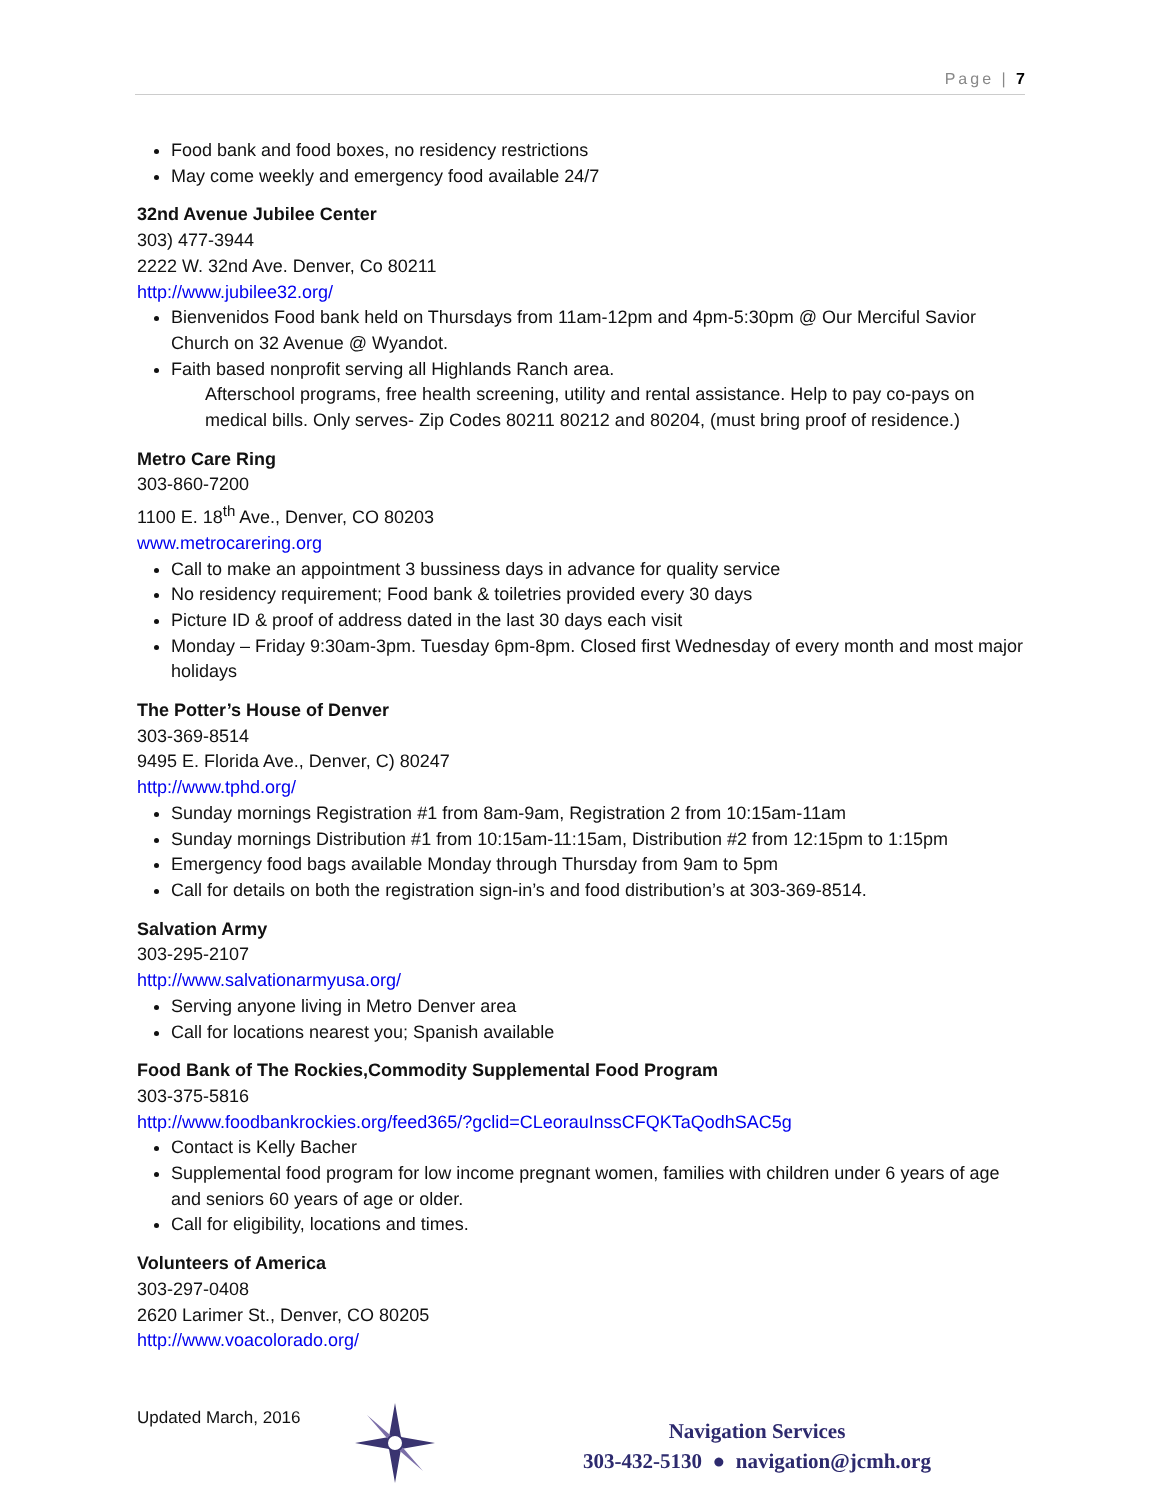Page | 7
Food bank and food boxes, no residency restrictions
May come weekly and emergency food available 24/7
32nd Avenue Jubilee Center
303) 477-3944
2222 W. 32nd Ave. Denver, Co 80211
http://www.jubilee32.org/
Bienvenidos Food bank held on Thursdays from 11am-12pm and 4pm-5:30pm @ Our Merciful Savior Church on 32 Avenue @ Wyandot.
Faith based nonprofit serving all Highlands Ranch area.
Afterschool programs, free health screening, utility and rental assistance. Help to pay co-pays on medical bills. Only serves- Zip Codes 80211 80212 and 80204, (must bring proof of residence.)
Metro Care Ring
303-860-7200
1100 E. 18<sup>th</sup> Ave., Denver, CO 80203
www.metrocarering.org
Call to make an appointment 3 bussiness days in advance for quality service
No residency requirement; Food bank & toiletries provided every 30 days
Picture ID & proof of address dated in the last 30 days each visit
Monday – Friday 9:30am-3pm. Tuesday 6pm-8pm. Closed first Wednesday of every month and most major holidays
The Potter’s House of Denver
303-369-8514
9495 E. Florida Ave., Denver, C) 80247
http://www.tphd.org/
Sunday mornings Registration #1 from 8am-9am, Registration 2 from 10:15am-11am
Sunday mornings Distribution #1 from 10:15am-11:15am, Distribution #2 from 12:15pm to 1:15pm
Emergency food bags available Monday through Thursday from 9am to 5pm
Call for details on both the registration sign-in’s and food distribution’s at 303-369-8514.
Salvation Army
303-295-2107
http://www.salvationarmyusa.org/
Serving anyone living in Metro Denver area
Call for locations nearest you; Spanish available
Food Bank of The Rockies,Commodity Supplemental Food Program
303-375-5816
http://www.foodbankrockies.org/feed365/?gclid=CLeorauInssCFQKTaQodhSAC5g
Contact is Kelly Bacher
Supplemental food program for low income pregnant women, families with children under 6 years of age and seniors 60 years of age or older.
Call for eligibility, locations and times.
Volunteers of America
303-297-0408
2620 Larimer St., Denver, CO 80205
http://www.voacolorado.org/
Updated March, 2016
Navigation Services
303-432-5130 ● navigation@jcmh.org